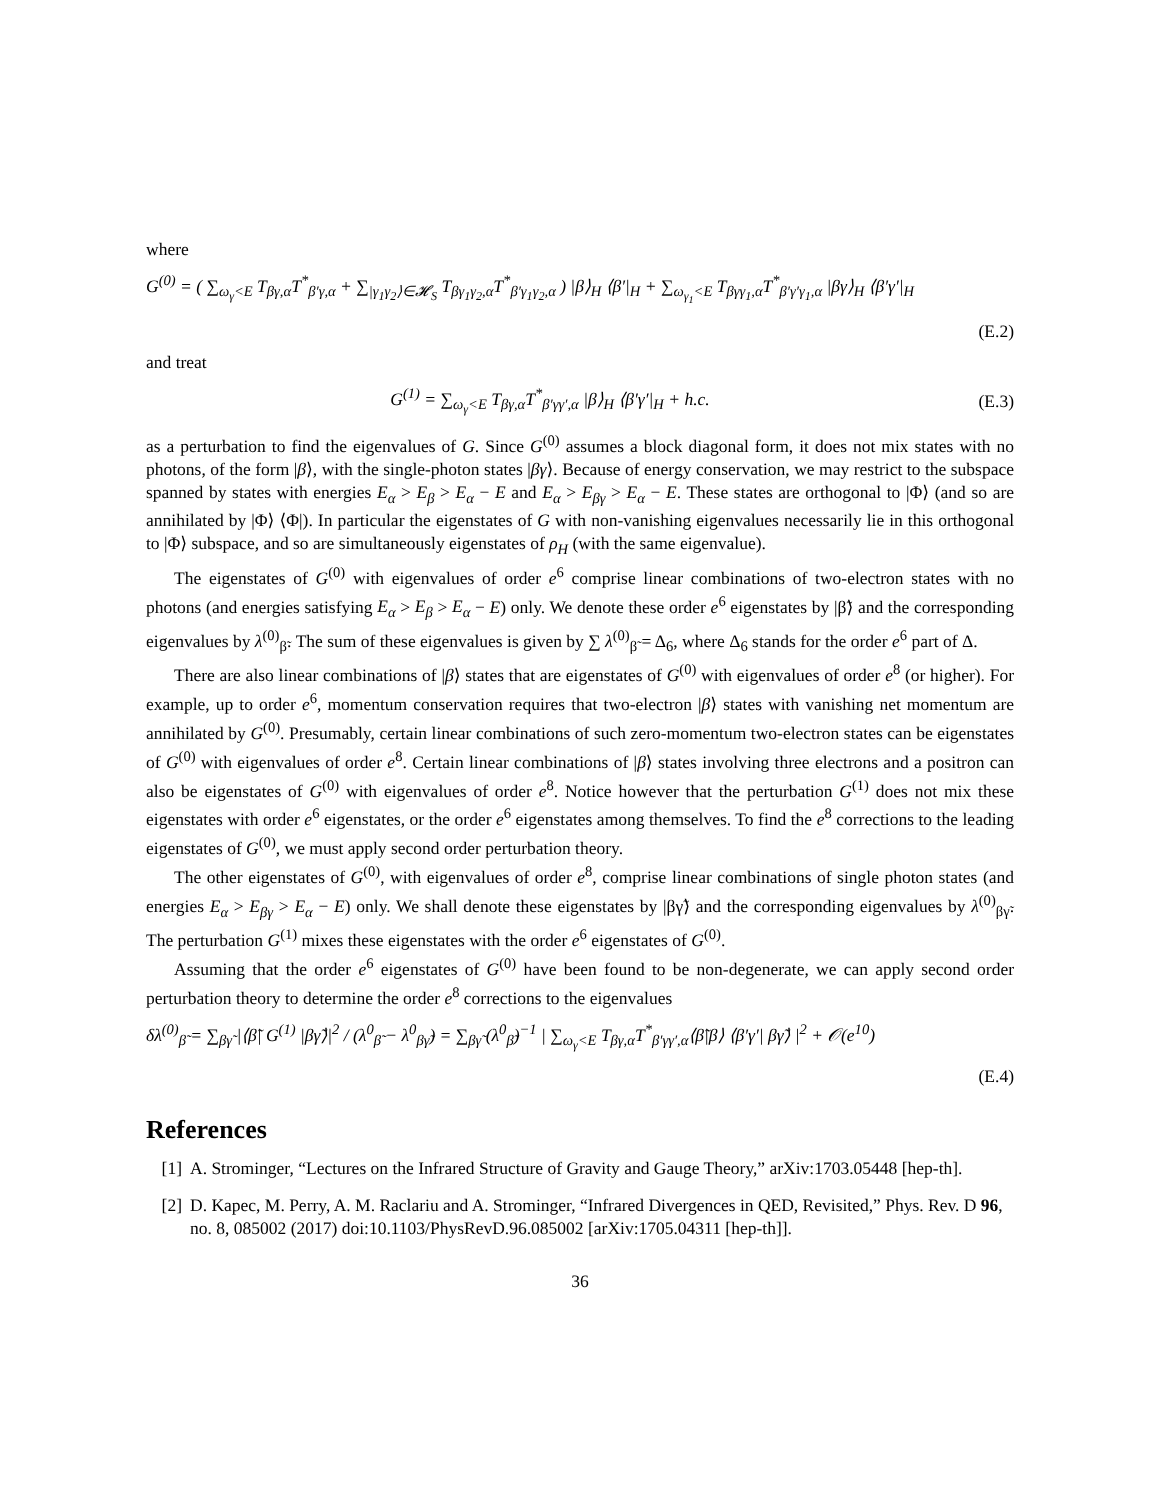where
G<sup>(0)</sup> = ( ∑<sub>ω<sub>γ</sub><E</sub> T<sub>βγ,α</sub>T<sup>*</sup><sub>β′γ,α</sub> + ∑<sub>|γ<sub>1</sub>γ<sub>2</sub>⟩∈𝓗<sub>S</sub></sub> T<sub>βγ<sub>1</sub>γ<sub>2</sub>,α</sub>T<sup>*</sup><sub>β′γ<sub>1</sub>γ<sub>2</sub>,α</sub> ) |β⟩<sub>H</sub> ⟨β′|<sub>H</sub> + ∑<sub>ω<sub>γ<sub>1</sub></sub><E</sub> T<sub>βγγ<sub>1</sub>,α</sub>T<sup>*</sup><sub>β′γ′γ<sub>1</sub>,α</sub> |βγ⟩<sub>H</sub> ⟨β′γ′|<sub>H</sub>
(E.2)
and treat
G<sup>(1)</sup> = ∑<sub>ω<sub>γ</sub><E</sub> T<sub>βγ,α</sub>T<sup>*</sup><sub>β′γγ′,α</sub> |β⟩<sub>H</sub> ⟨β′γ′|<sub>H</sub> + h.c.
(E.3)
as a perturbation to find the eigenvalues of G. Since G<sup>(0)</sup> assumes a block diagonal form, it does not mix states with no photons, of the form |β⟩, with the single-photon states |βγ⟩. Because of energy conservation, we may restrict to the subspace spanned by states with energies E<sub>α</sub> > E<sub>β</sub> > E<sub>α</sub> − E and E<sub>α</sub> > E<sub>βγ</sub> > E<sub>α</sub> − E. These states are orthogonal to |Φ⟩ (and so are annihilated by |Φ⟩ ⟨Φ|). In particular the eigenstates of G with non-vanishing eigenvalues necessarily lie in this orthogonal to |Φ⟩ subspace, and so are simultaneously eigenstates of ρ<sub>H</sub> (with the same eigenvalue).
The eigenstates of G<sup>(0)</sup> with eigenvalues of order e<sup>6</sup> comprise linear combinations of two-electron states with no photons (and energies satisfying E<sub>α</sub> > E<sub>β</sub> > E<sub>α</sub> − E) only. We denote these order e<sup>6</sup> eigenstates by |β̃⟩ and the corresponding eigenvalues by λ<sup>(0)</sup><sub>β̃</sub>. The sum of these eigenvalues is given by ∑ λ<sup>(0)</sup><sub>β̃</sub> = Δ<sub>6</sub>, where Δ<sub>6</sub> stands for the order e<sup>6</sup> part of Δ.
There are also linear combinations of |β⟩ states that are eigenstates of G<sup>(0)</sup> with eigenvalues of order e<sup>8</sup> (or higher). For example, up to order e<sup>6</sup>, momentum conservation requires that two-electron |β⟩ states with vanishing net momentum are annihilated by G<sup>(0)</sup>. Presumably, certain linear combinations of such zero-momentum two-electron states can be eigenstates of G<sup>(0)</sup> with eigenvalues of order e<sup>8</sup>. Certain linear combinations of |β⟩ states involving three electrons and a positron can also be eigenstates of G<sup>(0)</sup> with eigenvalues of order e<sup>8</sup>. Notice however that the perturbation G<sup>(1)</sup> does not mix these eigenstates with order e<sup>6</sup> eigenstates, or the order e<sup>6</sup> eigenstates among themselves. To find the e<sup>8</sup> corrections to the leading eigenstates of G<sup>(0)</sup>, we must apply second order perturbation theory.
The other eigenstates of G<sup>(0)</sup>, with eigenvalues of order e<sup>8</sup>, comprise linear combinations of single photon states (and energies E<sub>α</sub> > E<sub>βγ</sub> > E<sub>α</sub> − E) only. We shall denote these eigenstates by |βγ̃⟩ and the corresponding eigenvalues by λ<sup>(0)</sup><sub>βγ̃</sub>. The perturbation G<sup>(1)</sup> mixes these eigenstates with the order e<sup>6</sup> eigenstates of G<sup>(0)</sup>.
Assuming that the order e<sup>6</sup> eigenstates of G<sup>(0)</sup> have been found to be non-degenerate, we can apply second order perturbation theory to determine the order e<sup>8</sup> corrections to the eigenvalues
δλ<sup>(0)</sup><sub>β̃</sub> = ∑<sub>βγ̃</sub> |⟨β̃| G<sup>(1)</sup> |βγ̃⟩|<sup>2</sup> / (λ<sup>0</sup><sub>β̃</sub> − λ<sup>0</sup><sub>βγ̃</sub>) = ∑<sub>βγ̃</sub> (λ<sup>0</sup><sub>β̃</sub>)<sup>−1</sup> | ∑<sub>ω<sub>γ</sub><E</sub> T<sub>βγ,α</sub>T<sup>*</sup><sub>β′γγ′,α</sub>⟨β̃|β⟩ ⟨β′γ′| βγ̃⟩ |<sup>2</sup> + 𝒪(e<sup>10</sup>)
(E.4)
References
[1] A. Strominger, “Lectures on the Infrared Structure of Gravity and Gauge Theory,” arXiv:1703.05448 [hep-th].
[2] D. Kapec, M. Perry, A. M. Raclariu and A. Strominger, “Infrared Divergences in QED, Revisited,” Phys. Rev. D 96, no. 8, 085002 (2017) doi:10.1103/PhysRevD.96.085002 [arXiv:1705.04311 [hep-th]].
36